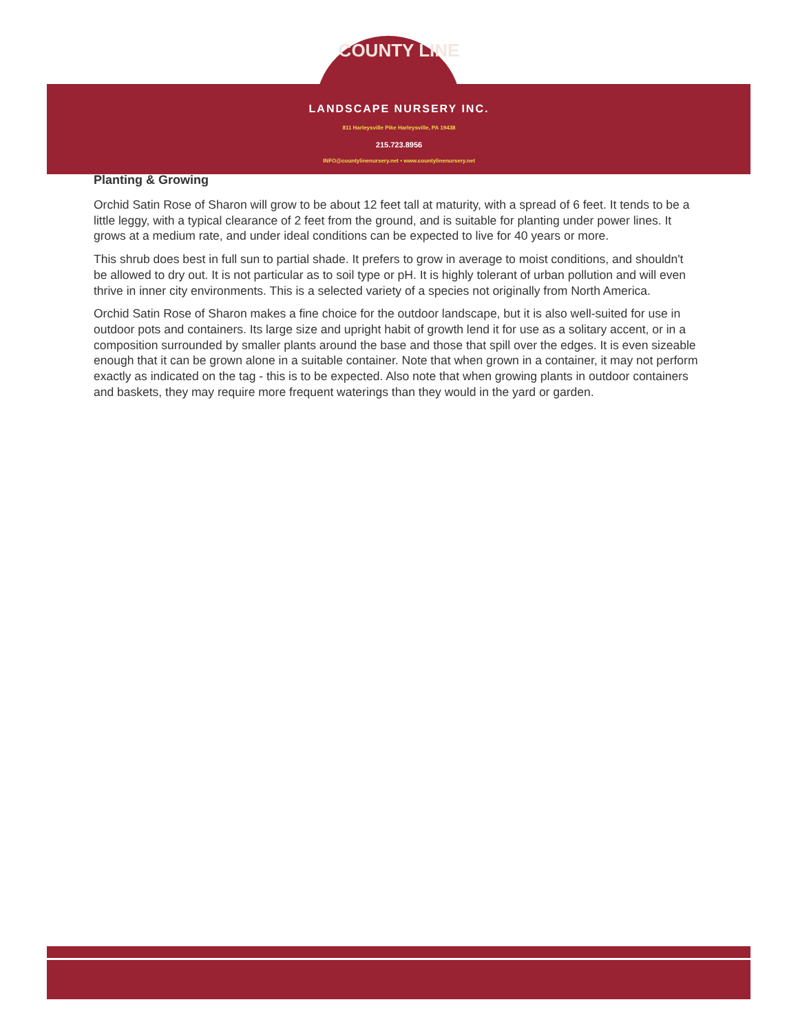COUNTY LINE
LANDSCAPE NURSERY INC.
811 Harleysville Pike Harleysville, PA 19438
215.723.8956
INFO@countylinenursery.net • www.countylinenursery.net
Planting & Growing
Orchid Satin Rose of Sharon will grow to be about 12 feet tall at maturity, with a spread of 6 feet. It tends to be a little leggy, with a typical clearance of 2 feet from the ground, and is suitable for planting under power lines. It grows at a medium rate, and under ideal conditions can be expected to live for 40 years or more.
This shrub does best in full sun to partial shade. It prefers to grow in average to moist conditions, and shouldn't be allowed to dry out. It is not particular as to soil type or pH. It is highly tolerant of urban pollution and will even thrive in inner city environments. This is a selected variety of a species not originally from North America.
Orchid Satin Rose of Sharon makes a fine choice for the outdoor landscape, but it is also well-suited for use in outdoor pots and containers. Its large size and upright habit of growth lend it for use as a solitary accent, or in a composition surrounded by smaller plants around the base and those that spill over the edges. It is even sizeable enough that it can be grown alone in a suitable container. Note that when grown in a container, it may not perform exactly as indicated on the tag - this is to be expected. Also note that when growing plants in outdoor containers and baskets, they may require more frequent waterings than they would in the yard or garden.